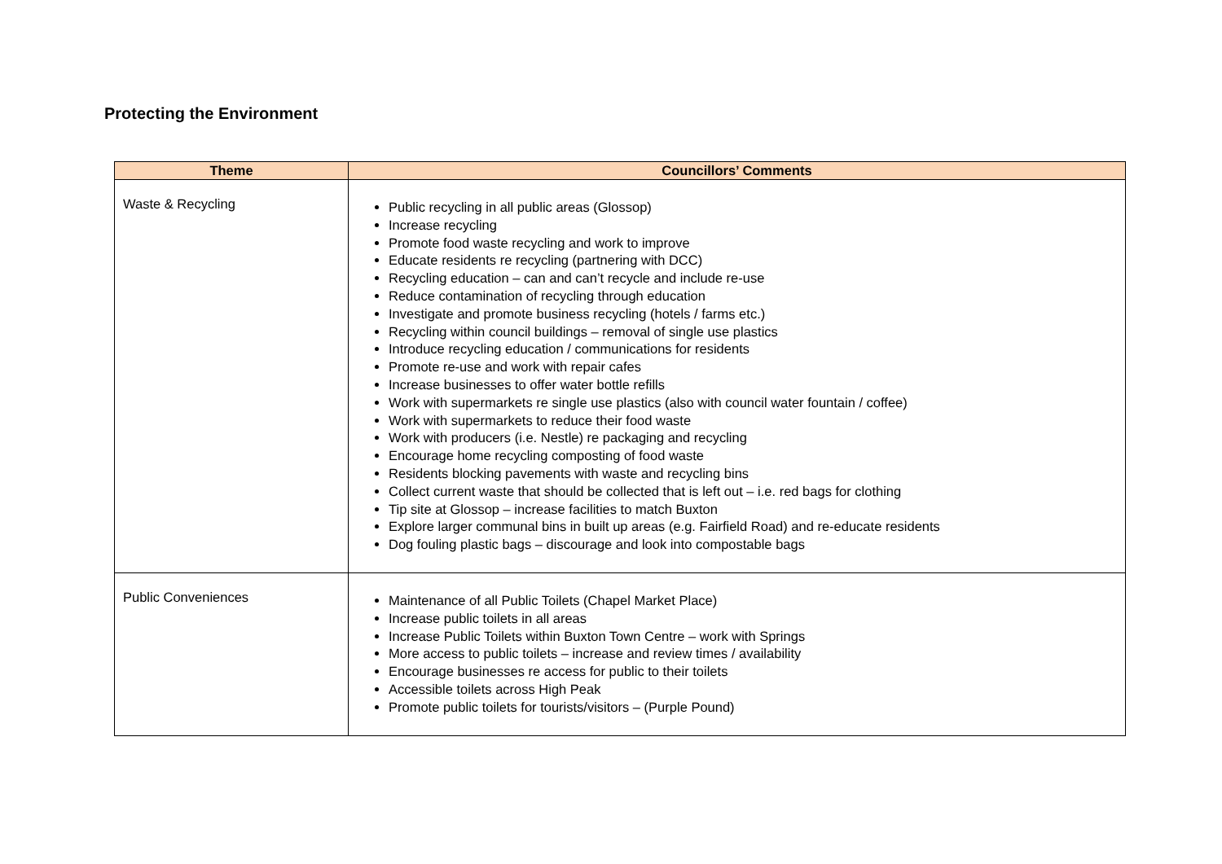Protecting the Environment
| Theme | Councillors’ Comments |
| --- | --- |
| Waste & Recycling | Public recycling in all public areas (Glossop) Increase recycling Promote food waste recycling and work to improve Educate residents re recycling (partnering with DCC) Recycling education – can and can’t recycle and include re-use Reduce contamination of recycling through education Investigate and promote business recycling (hotels / farms etc.) Recycling within council buildings – removal of single use plastics Introduce recycling education / communications for residents Promote re-use and work with repair cafes Increase businesses to offer water bottle refills Work with supermarkets re single use plastics (also with council water fountain / coffee) Work with supermarkets to reduce their food waste Work with producers (i.e. Nestle) re packaging and recycling Encourage home recycling composting of food waste Residents blocking pavements with waste and recycling bins Collect current waste that should be collected that is left out – i.e. red bags for clothing Tip site at Glossop – increase facilities to match Buxton Explore larger communal bins in built up areas (e.g. Fairfield Road) and re-educate residents Dog fouling plastic bags – discourage and look into compostable bags |
| Public Conveniences | Maintenance of all Public Toilets (Chapel Market Place) Increase public toilets in all areas Increase Public Toilets within Buxton Town Centre – work with Springs More access to public toilets – increase and review times / availability Encourage businesses re access for public to their toilets Accessible toilets across High Peak Promote public toilets for tourists/visitors – (Purple Pound) |